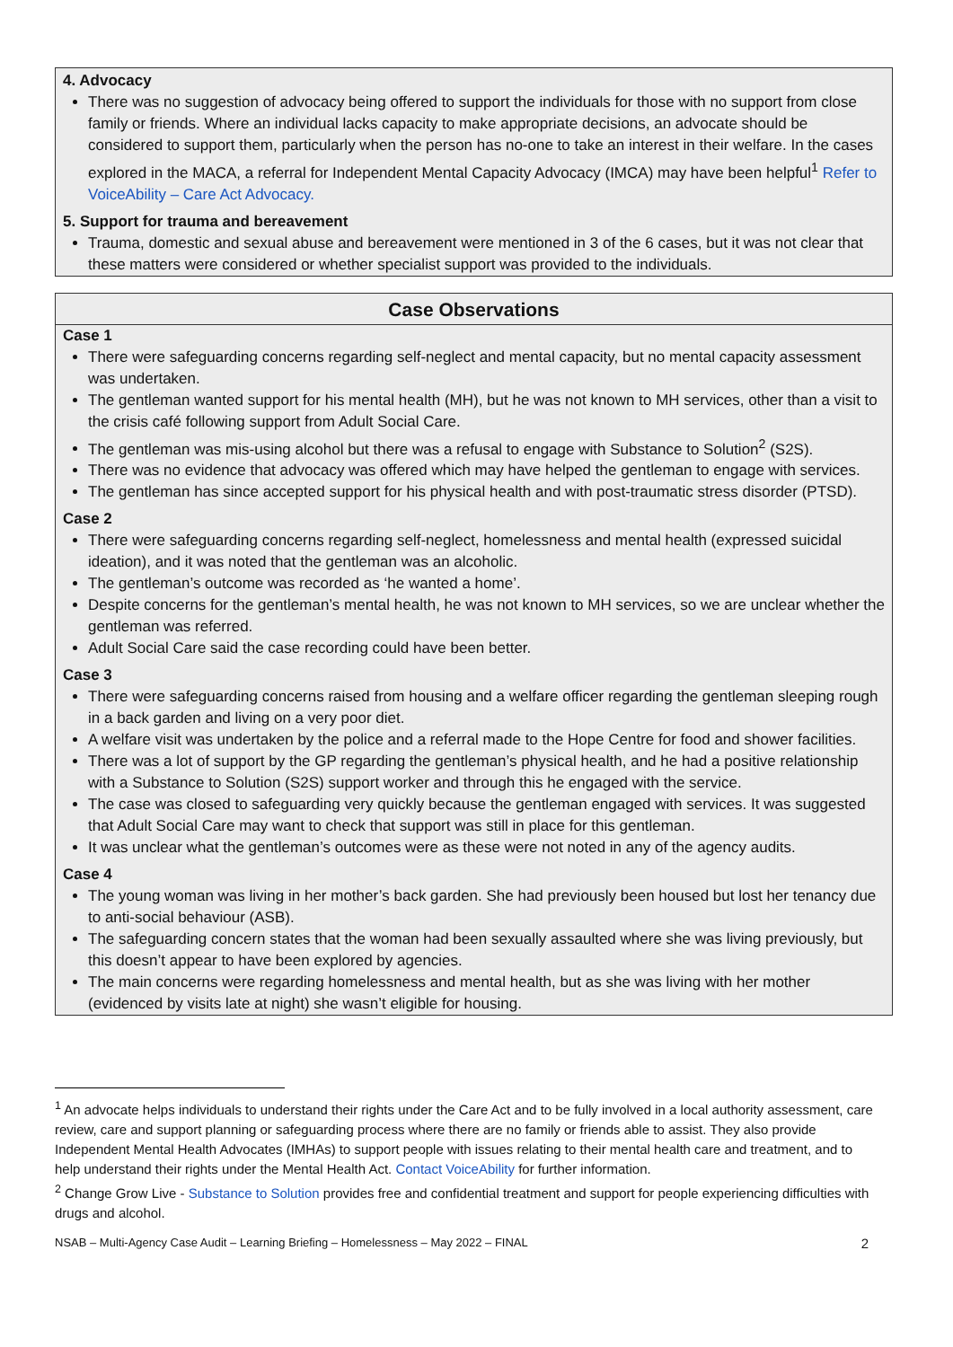4. Advocacy
There was no suggestion of advocacy being offered to support the individuals for those with no support from close family or friends. Where an individual lacks capacity to make appropriate decisions, an advocate should be considered to support them, particularly when the person has no-one to take an interest in their welfare. In the cases explored in the MACA, a referral for Independent Mental Capacity Advocacy (IMCA) may have been helpful<sup>1</sup> Refer to VoiceAbility – Care Act Advocacy.
5. Support for trauma and bereavement
Trauma, domestic and sexual abuse and bereavement were mentioned in 3 of the 6 cases, but it was not clear that these matters were considered or whether specialist support was provided to the individuals.
Case Observations
Case 1
There were safeguarding concerns regarding self-neglect and mental capacity, but no mental capacity assessment was undertaken.
The gentleman wanted support for his mental health (MH), but he was not known to MH services, other than a visit to the crisis café following support from Adult Social Care.
The gentleman was mis-using alcohol but there was a refusal to engage with Substance to Solution<sup>2</sup> (S2S).
There was no evidence that advocacy was offered which may have helped the gentleman to engage with services.
The gentleman has since accepted support for his physical health and with post-traumatic stress disorder (PTSD).
Case 2
There were safeguarding concerns regarding self-neglect, homelessness and mental health (expressed suicidal ideation), and it was noted that the gentleman was an alcoholic.
The gentleman’s outcome was recorded as ‘he wanted a home’.
Despite concerns for the gentleman’s mental health, he was not known to MH services, so we are unclear whether the gentleman was referred.
Adult Social Care said the case recording could have been better.
Case 3
There were safeguarding concerns raised from housing and a welfare officer regarding the gentleman sleeping rough in a back garden and living on a very poor diet.
A welfare visit was undertaken by the police and a referral made to the Hope Centre for food and shower facilities.
There was a lot of support by the GP regarding the gentleman’s physical health, and he had a positive relationship with a Substance to Solution (S2S) support worker and through this he engaged with the service.
The case was closed to safeguarding very quickly because the gentleman engaged with services. It was suggested that Adult Social Care may want to check that support was still in place for this gentleman.
It was unclear what the gentleman’s outcomes were as these were not noted in any of the agency audits.
Case 4
The young woman was living in her mother’s back garden. She had previously been housed but lost her tenancy due to anti-social behaviour (ASB).
The safeguarding concern states that the woman had been sexually assaulted where she was living previously, but this doesn’t appear to have been explored by agencies.
The main concerns were regarding homelessness and mental health, but as she was living with her mother (evidenced by visits late at night) she wasn’t eligible for housing.
<sup>1</sup> An advocate helps individuals to understand their rights under the Care Act and to be fully involved in a local authority assessment, care review, care and support planning or safeguarding process where there are no family or friends able to assist. They also provide Independent Mental Health Advocates (IMHAs) to support people with issues relating to their mental health care and treatment, and to help understand their rights under the Mental Health Act. Contact VoiceAbility for further information.
<sup>2</sup> Change Grow Live - Substance to Solution provides free and confidential treatment and support for people experiencing difficulties with drugs and alcohol.
NSAB – Multi-Agency Case Audit – Learning Briefing – Homelessness – May 2022 – FINAL 2